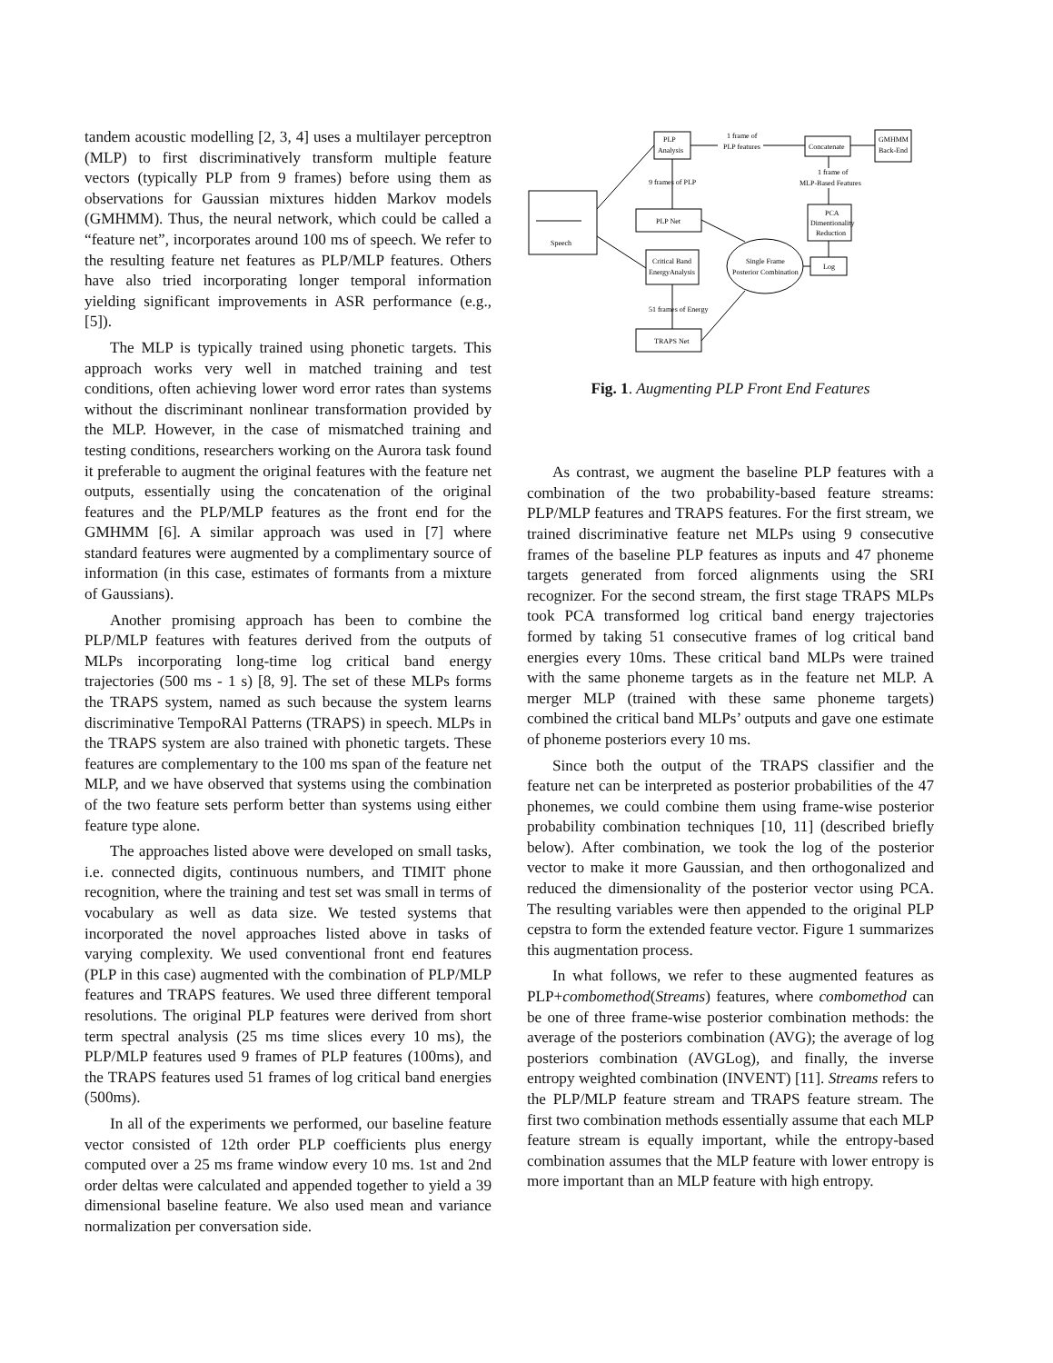tandem acoustic modelling [2, 3, 4] uses a multilayer perceptron (MLP) to first discriminatively transform multiple feature vectors (typically PLP from 9 frames) before using them as observations for Gaussian mixtures hidden Markov models (GMHMM). Thus, the neural network, which could be called a “feature net”, incorporates around 100 ms of speech. We refer to the resulting feature net features as PLP/MLP features. Others have also tried incorporating longer temporal information yielding significant improvements in ASR performance (e.g., [5]).
The MLP is typically trained using phonetic targets. This approach works very well in matched training and test conditions, often achieving lower word error rates than systems without the discriminant nonlinear transformation provided by the MLP. However, in the case of mismatched training and testing conditions, researchers working on the Aurora task found it preferable to augment the original features with the feature net outputs, essentially using the concatenation of the original features and the PLP/MLP features as the front end for the GMHMM [6]. A similar approach was used in [7] where standard features were augmented by a complimentary source of information (in this case, estimates of formants from a mixture of Gaussians).
Another promising approach has been to combine the PLP/MLP features with features derived from the outputs of MLPs incorporating long-time log critical band energy trajectories (500 ms - 1 s) [8, 9]. The set of these MLPs forms the TRAPS system, named as such because the system learns discriminative TempoRAl Patterns (TRAPS) in speech. MLPs in the TRAPS system are also trained with phonetic targets. These features are complementary to the 100 ms span of the feature net MLP, and we have observed that systems using the combination of the two feature sets perform better than systems using either feature type alone.
The approaches listed above were developed on small tasks, i.e. connected digits, continuous numbers, and TIMIT phone recognition, where the training and test set was small in terms of vocabulary as well as data size. We tested systems that incorporated the novel approaches listed above in tasks of varying complexity. We used conventional front end features (PLP in this case) augmented with the combination of PLP/MLP features and TRAPS features. We used three different temporal resolutions. The original PLP features were derived from short term spectral analysis (25 ms time slices every 10 ms), the PLP/MLP features used 9 frames of PLP features (100ms), and the TRAPS features used 51 frames of log critical band energies (500ms).
In all of the experiments we performed, our baseline feature vector consisted of 12th order PLP coefficients plus energy computed over a 25 ms frame window every 10 ms. 1st and 2nd order deltas were calculated and appended together to yield a 39 dimensional baseline feature. We also used mean and variance normalization per conversation side.
Speech
PLP
Analysis
Concatenate
GMHMM
Back-End
1 frame of
PLP features
9 frames of PLP
PLP Net
Critical Band
EnergyAnalysis
51 frames of Energy
TRAPS Net
Single Frame
Posterior Combination
Log
PCA
Dimentionality
Reduction
1 frame of
MLP-Based Features
Fig. 1. Augmenting PLP Front End Features
As contrast, we augment the baseline PLP features with a combination of the two probability-based feature streams: PLP/MLP features and TRAPS features. For the first stream, we trained discriminative feature net MLPs using 9 consecutive frames of the baseline PLP features as inputs and 47 phoneme targets generated from forced alignments using the SRI recognizer. For the second stream, the first stage TRAPS MLPs took PCA transformed log critical band energy trajectories formed by taking 51 consecutive frames of log critical band energies every 10ms. These critical band MLPs were trained with the same phoneme targets as in the feature net MLP. A merger MLP (trained with these same phoneme targets) combined the critical band MLPs’ outputs and gave one estimate of phoneme posteriors every 10 ms.
Since both the output of the TRAPS classifier and the feature net can be interpreted as posterior probabilities of the 47 phonemes, we could combine them using frame-wise posterior probability combination techniques [10, 11] (described briefly below). After combination, we took the log of the posterior vector to make it more Gaussian, and then orthogonalized and reduced the dimensionality of the posterior vector using PCA. The resulting variables were then appended to the original PLP cepstra to form the extended feature vector. Figure 1 summarizes this augmentation process.
In what follows, we refer to these augmented features as PLP+combomethod(Streams) features, where combomethod can be one of three frame-wise posterior combination methods: the average of the posteriors combination (AVG); the average of log posteriors combination (AVGLog), and finally, the inverse entropy weighted combination (INVENT) [11]. Streams refers to the PLP/MLP feature stream and TRAPS feature stream. The first two combination methods essentially assume that each MLP feature stream is equally important, while the entropy-based combination assumes that the MLP feature with lower entropy is more important than an MLP feature with high entropy.